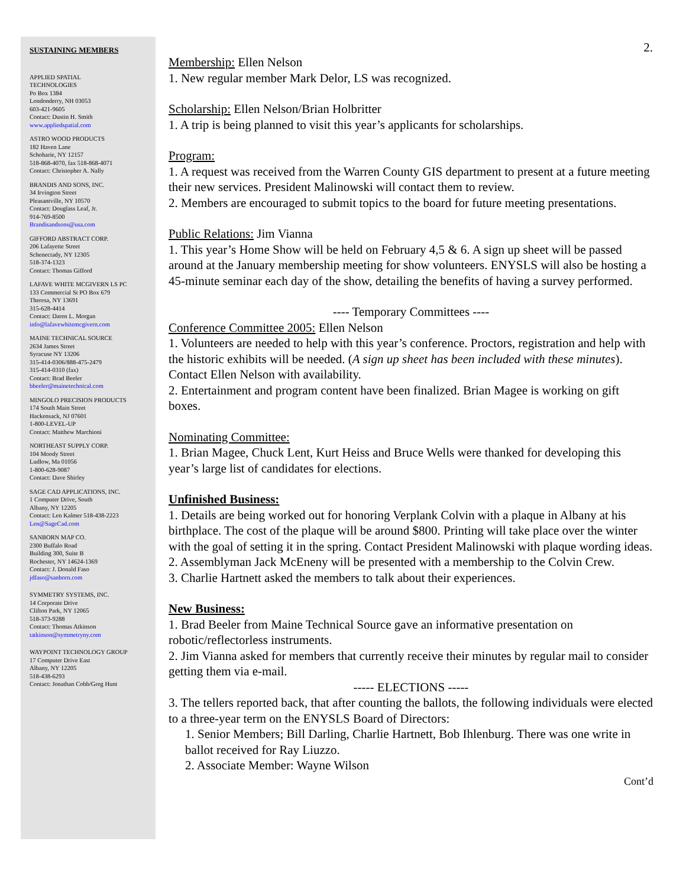2.
SUSTAINING MEMBERS
APPLIED SPATIAL
TECHNOLOGIES
Po Box 1384
Londonderry, NH 03053
603-421-9605
Contact: Dustin H. Smith
www.appliedspatial.com
ASTRO WOOD PRODUCTS
182 Haven Lane
Schoharie, NY 12157
518-868-4070, fax 518-868-4071
Contact: Christopher A. Nally
BRANDIS AND SONS, INC.
34 Irvington Street
Pleasantville, NY 10570
Contact: Douglass Leaf, Jr.
914-769-8500
Brandisandsons@usa.com
GIFFORD ABSTRACT CORP.
206 Lafayette Street
Schenectady, NY 12305
518-374-1323
Contact: Thomas Gifford
LAFAVE WHITE MCGIVERN LS PC
133 Commercial St PO Box 679
Theresa, NY 13691
315-628-4414
Contact: Daren L. Morgan
info@lafavewhitemcgivern.com
MAINE TECHNICAL SOURCE
2634 James Street
Syracuse NY 13206
315-414-0306/888-475-2479
315-414-0310 (fax)
Contact: Brad Beeler
bbeeler@mainetechnical.com
MINGOLO PRECISION PRODUCTS
174 South Main Street
Hackensack, NJ 07601
1-800-LEVEL-UP
Contact: Matthew Marchioni
NORTHEAST SUPPLY CORP.
104 Moody Street
Ludlow, Ma 01056
1-800-628-9087
Contact: Dave Shirley
SAGE CAD APPLICATIONS, INC.
1 Computer Drive, South
Albany, NY 12205
Contact: Len Kalmer 518-438-2223
Len@SageCad.com
SANBORN MAP CO.
2300 Buffalo Road
Building 300, Suite B
Rochester, NY 14624-1369
Contact: J. Donald Faso
jdfaso@sanborn.com
SYMMETRY SYSTEMS, INC.
14 Corporate Drive
Clifton Park, NY 12065
518-373-9288
Contact: Thomas Atkinson
tatkinson@symmetryny.com
WAYPOINT TECHNOLOGY GROUP
17 Computer Drive East
Albany, NY 12205
518-438-6293
Contact: Jonathan Cobb/Greg Hunt
Membership: Ellen Nelson
1. New regular member Mark Delor, LS was recognized.
Scholarship: Ellen Nelson/Brian Holbritter
1. A trip is being planned to visit this year’s applicants for scholarships.
Program:
1. A request was received from the Warren County GIS department to present at a future meeting their new services. President Malinowski will contact them to review.
2. Members are encouraged to submit topics to the board for future meeting presentations.
Public Relations: Jim Vianna
1. This year’s Home Show will be held on February 4,5 & 6. A sign up sheet will be passed around at the January membership meeting for show volunteers. ENYSLS will also be hosting a 45-minute seminar each day of the show, detailing the benefits of having a survey performed.
---- Temporary Committees ----
Conference Committee 2005: Ellen Nelson
1. Volunteers are needed to help with this year’s conference. Proctors, registration and help with the historic exhibits will be needed. (A sign up sheet has been included with these minutes). Contact Ellen Nelson with availability.
2. Entertainment and program content have been finalized. Brian Magee is working on gift boxes.
Nominating Committee:
1. Brian Magee, Chuck Lent, Kurt Heiss and Bruce Wells were thanked for developing this year’s large list of candidates for elections.
Unfinished Business:
1. Details are being worked out for honoring Verplank Colvin with a plaque in Albany at his birthplace. The cost of the plaque will be around $800. Printing will take place over the winter with the goal of setting it in the spring. Contact President Malinowski with plaque wording ideas.
2. Assemblyman Jack McEneny will be presented with a membership to the Colvin Crew.
3. Charlie Hartnett asked the members to talk about their experiences.
New Business:
1. Brad Beeler from Maine Technical Source gave an informative presentation on robotic/reflectorless instruments.
2. Jim Vianna asked for members that currently receive their minutes by regular mail to consider getting them via e-mail.
----- ELECTIONS -----
3. The tellers reported back, that after counting the ballots, the following individuals were elected to a three-year term on the ENYSLS Board of Directors:
1. Senior Members; Bill Darling, Charlie Hartnett, Bob Ihlenburg. There was one write in ballot received for Ray Liuzzo.
2. Associate Member: Wayne Wilson
Cont’d